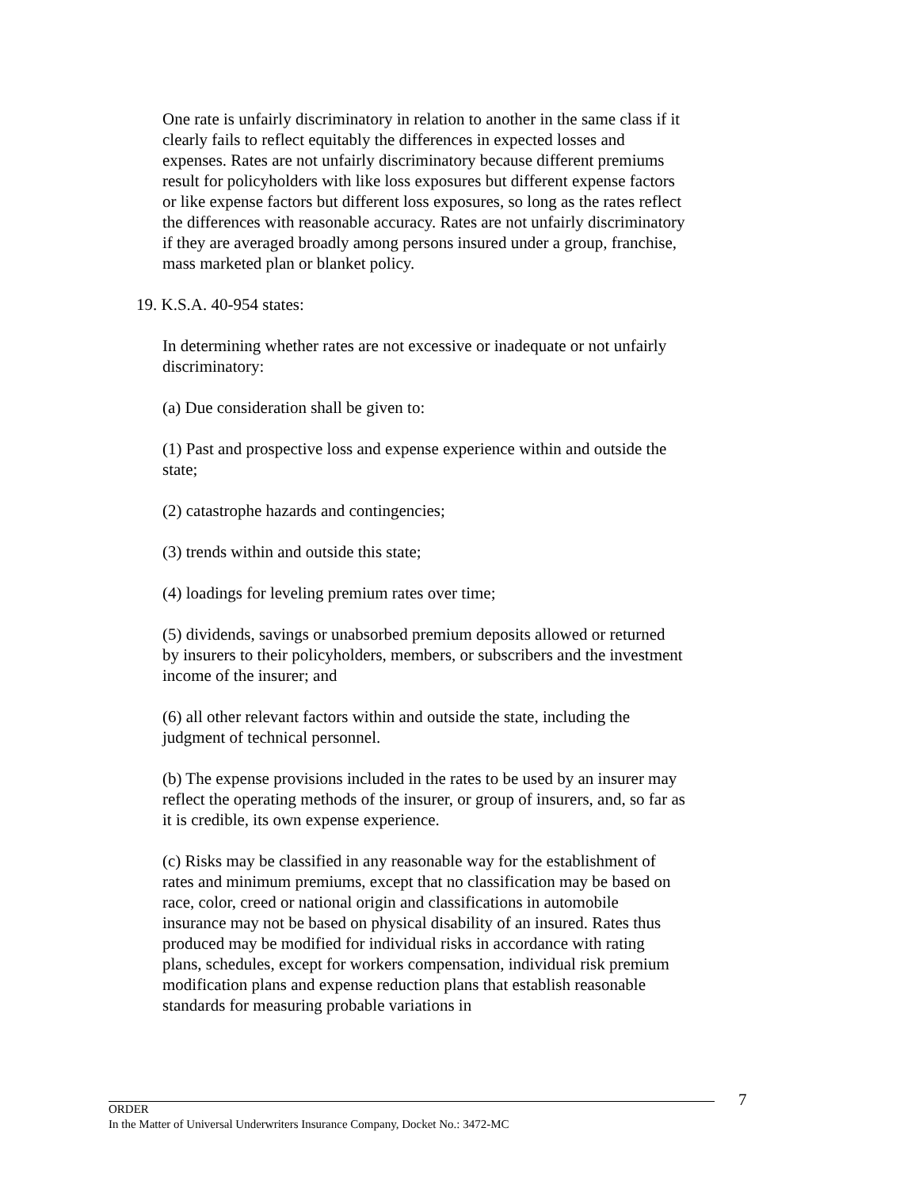One rate is unfairly discriminatory in relation to another in the same class if it clearly fails to reflect equitably the differences in expected losses and expenses. Rates are not unfairly discriminatory because different premiums result for policyholders with like loss exposures but different expense factors or like expense factors but different loss exposures, so long as the rates reflect the differences with reasonable accuracy. Rates are not unfairly discriminatory if they are averaged broadly among persons insured under a group, franchise, mass marketed plan or blanket policy.
19. K.S.A. 40-954 states:
In determining whether rates are not excessive or inadequate or not unfairly discriminatory:
(a) Due consideration shall be given to:
(1) Past and prospective loss and expense experience within and outside the state;
(2) catastrophe hazards and contingencies;
(3) trends within and outside this state;
(4) loadings for leveling premium rates over time;
(5) dividends, savings or unabsorbed premium deposits allowed or returned by insurers to their policyholders, members, or subscribers and the investment income of the insurer; and
(6) all other relevant factors within and outside the state, including the judgment of technical personnel.
(b) The expense provisions included in the rates to be used by an insurer may reflect the operating methods of the insurer, or group of insurers, and, so far as it is credible, its own expense experience.
(c) Risks may be classified in any reasonable way for the establishment of rates and minimum premiums, except that no classification may be based on race, color, creed or national origin and classifications in automobile insurance may not be based on physical disability of an insured. Rates thus produced may be modified for individual risks in accordance with rating plans, schedules, except for workers compensation, individual risk premium modification plans and expense reduction plans that establish reasonable standards for measuring probable variations in
7
ORDER
In the Matter of Universal Underwriters Insurance Company, Docket No.: 3472-MC